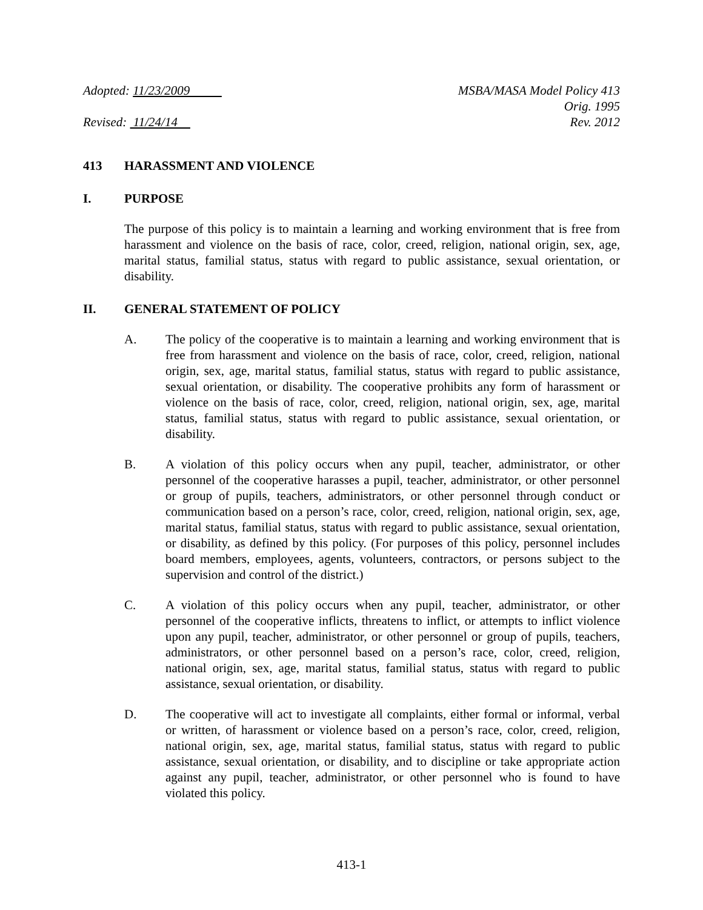Adopted: 11/23/2009
Revised: 11/24/14
MSBA/MASA Model Policy 413
Orig. 1995
Rev. 2012
413 HARASSMENT AND VIOLENCE
I. PURPOSE
The purpose of this policy is to maintain a learning and working environment that is free from harassment and violence on the basis of race, color, creed, religion, national origin, sex, age, marital status, familial status, status with regard to public assistance, sexual orientation, or disability.
II. GENERAL STATEMENT OF POLICY
A. The policy of the cooperative is to maintain a learning and working environment that is free from harassment and violence on the basis of race, color, creed, religion, national origin, sex, age, marital status, familial status, status with regard to public assistance, sexual orientation, or disability. The cooperative prohibits any form of harassment or violence on the basis of race, color, creed, religion, national origin, sex, age, marital status, familial status, status with regard to public assistance, sexual orientation, or disability.
B. A violation of this policy occurs when any pupil, teacher, administrator, or other personnel of the cooperative harasses a pupil, teacher, administrator, or other personnel or group of pupils, teachers, administrators, or other personnel through conduct or communication based on a person’s race, color, creed, religion, national origin, sex, age, marital status, familial status, status with regard to public assistance, sexual orientation, or disability, as defined by this policy. (For purposes of this policy, personnel includes board members, employees, agents, volunteers, contractors, or persons subject to the supervision and control of the district.)
C. A violation of this policy occurs when any pupil, teacher, administrator, or other personnel of the cooperative inflicts, threatens to inflict, or attempts to inflict violence upon any pupil, teacher, administrator, or other personnel or group of pupils, teachers, administrators, or other personnel based on a person’s race, color, creed, religion, national origin, sex, age, marital status, familial status, status with regard to public assistance, sexual orientation, or disability.
D. The cooperative will act to investigate all complaints, either formal or informal, verbal or written, of harassment or violence based on a person’s race, color, creed, religion, national origin, sex, age, marital status, familial status, status with regard to public assistance, sexual orientation, or disability, and to discipline or take appropriate action against any pupil, teacher, administrator, or other personnel who is found to have violated this policy.
413-1